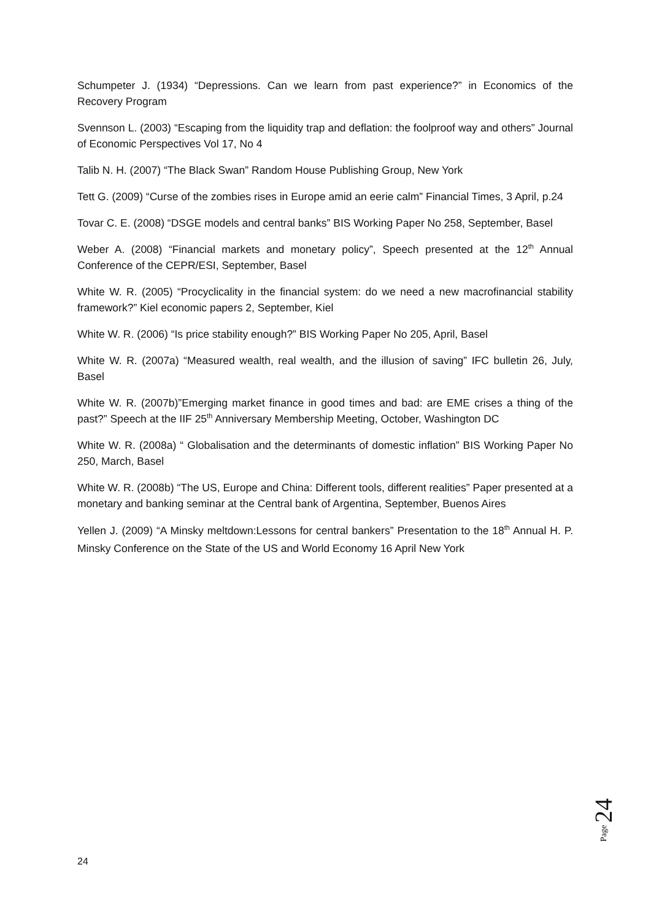Schumpeter J. (1934) “Depressions. Can we learn from past experience?” in Economics of the Recovery Program
Svennson L. (2003) “Escaping from the liquidity trap and deflation: the foolproof way and others” Journal of Economic Perspectives Vol 17, No 4
Talib N. H. (2007) “The Black Swan” Random House Publishing Group, New York
Tett G. (2009) “Curse of the zombies rises in Europe amid an eerie calm” Financial Times, 3 April, p.24
Tovar C. E. (2008) “DSGE models and central banks” BIS Working Paper No 258, September, Basel
Weber A. (2008) “Financial markets and monetary policy”, Speech presented at the 12<sup>th</sup> Annual Conference of the CEPR/ESI, September, Basel
White W. R. (2005) “Procyclicality in the financial system: do we need a new macrofinancial stability framework?” Kiel economic papers 2, September, Kiel
White W. R. (2006) “Is price stability enough?” BIS Working Paper No 205, April, Basel
White W. R. (2007a) “Measured wealth, real wealth, and the illusion of saving” IFC bulletin 26, July, Basel
White W. R. (2007b)”Emerging market finance in good times and bad: are EME crises a thing of the past?” Speech at the IIF 25<sup>th</sup> Anniversary Membership Meeting, October, Washington DC
White W. R. (2008a) “ Globalisation and the determinants of domestic inflation” BIS Working Paper No 250, March, Basel
White W. R. (2008b) “The US, Europe and China: Different tools, different realities” Paper presented at a monetary and banking seminar at the Central bank of Argentina, September, Buenos Aires
Yellen J. (2009) “A Minsky meltdown:Lessons for central bankers” Presentation to the 18<sup>th</sup> Annual H. P. Minsky Conference on the State of the US and World Economy 16 April New York
Page 24
24